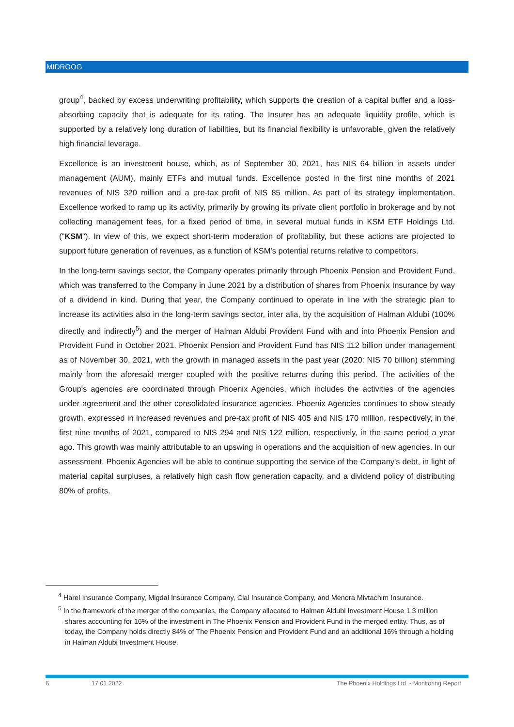MIDROOG
group<sup>4</sup>, backed by excess underwriting profitability, which supports the creation of a capital buffer and a loss-absorbing capacity that is adequate for its rating. The Insurer has an adequate liquidity profile, which is supported by a relatively long duration of liabilities, but its financial flexibility is unfavorable, given the relatively high financial leverage.
Excellence is an investment house, which, as of September 30, 2021, has NIS 64 billion in assets under management (AUM), mainly ETFs and mutual funds. Excellence posted in the first nine months of 2021 revenues of NIS 320 million and a pre-tax profit of NIS 85 million. As part of its strategy implementation, Excellence worked to ramp up its activity, primarily by growing its private client portfolio in brokerage and by not collecting management fees, for a fixed period of time, in several mutual funds in KSM ETF Holdings Ltd. ("KSM"). In view of this, we expect short-term moderation of profitability, but these actions are projected to support future generation of revenues, as a function of KSM's potential returns relative to competitors.
In the long-term savings sector, the Company operates primarily through Phoenix Pension and Provident Fund, which was transferred to the Company in June 2021 by a distribution of shares from Phoenix Insurance by way of a dividend in kind. During that year, the Company continued to operate in line with the strategic plan to increase its activities also in the long-term savings sector, inter alia, by the acquisition of Halman Aldubi (100% directly and indirectly<sup>5</sup>) and the merger of Halman Aldubi Provident Fund with and into Phoenix Pension and Provident Fund in October 2021. Phoenix Pension and Provident Fund has NIS 112 billion under management as of November 30, 2021, with the growth in managed assets in the past year (2020: NIS 70 billion) stemming mainly from the aforesaid merger coupled with the positive returns during this period. The activities of the Group's agencies are coordinated through Phoenix Agencies, which includes the activities of the agencies under agreement and the other consolidated insurance agencies. Phoenix Agencies continues to show steady growth, expressed in increased revenues and pre-tax profit of NIS 405 and NIS 170 million, respectively, in the first nine months of 2021, compared to NIS 294 and NIS 122 million, respectively, in the same period a year ago. This growth was mainly attributable to an upswing in operations and the acquisition of new agencies. In our assessment, Phoenix Agencies will be able to continue supporting the service of the Company's debt, in light of material capital surpluses, a relatively high cash flow generation capacity, and a dividend policy of distributing 80% of profits.
<sup>4</sup> Harel Insurance Company, Migdal Insurance Company, Clal Insurance Company, and Menora Mivtachim Insurance.
<sup>5</sup> In the framework of the merger of the companies, the Company allocated to Halman Aldubi Investment House 1.3 million shares accounting for 16% of the investment in The Phoenix Pension and Provident Fund in the merged entity. Thus, as of today, the Company holds directly 84% of The Phoenix Pension and Provident Fund and an additional 16% through a holding in Halman Aldubi Investment House.
6 17.01.2022 The Phoenix Holdings Ltd. - Monitoring Report